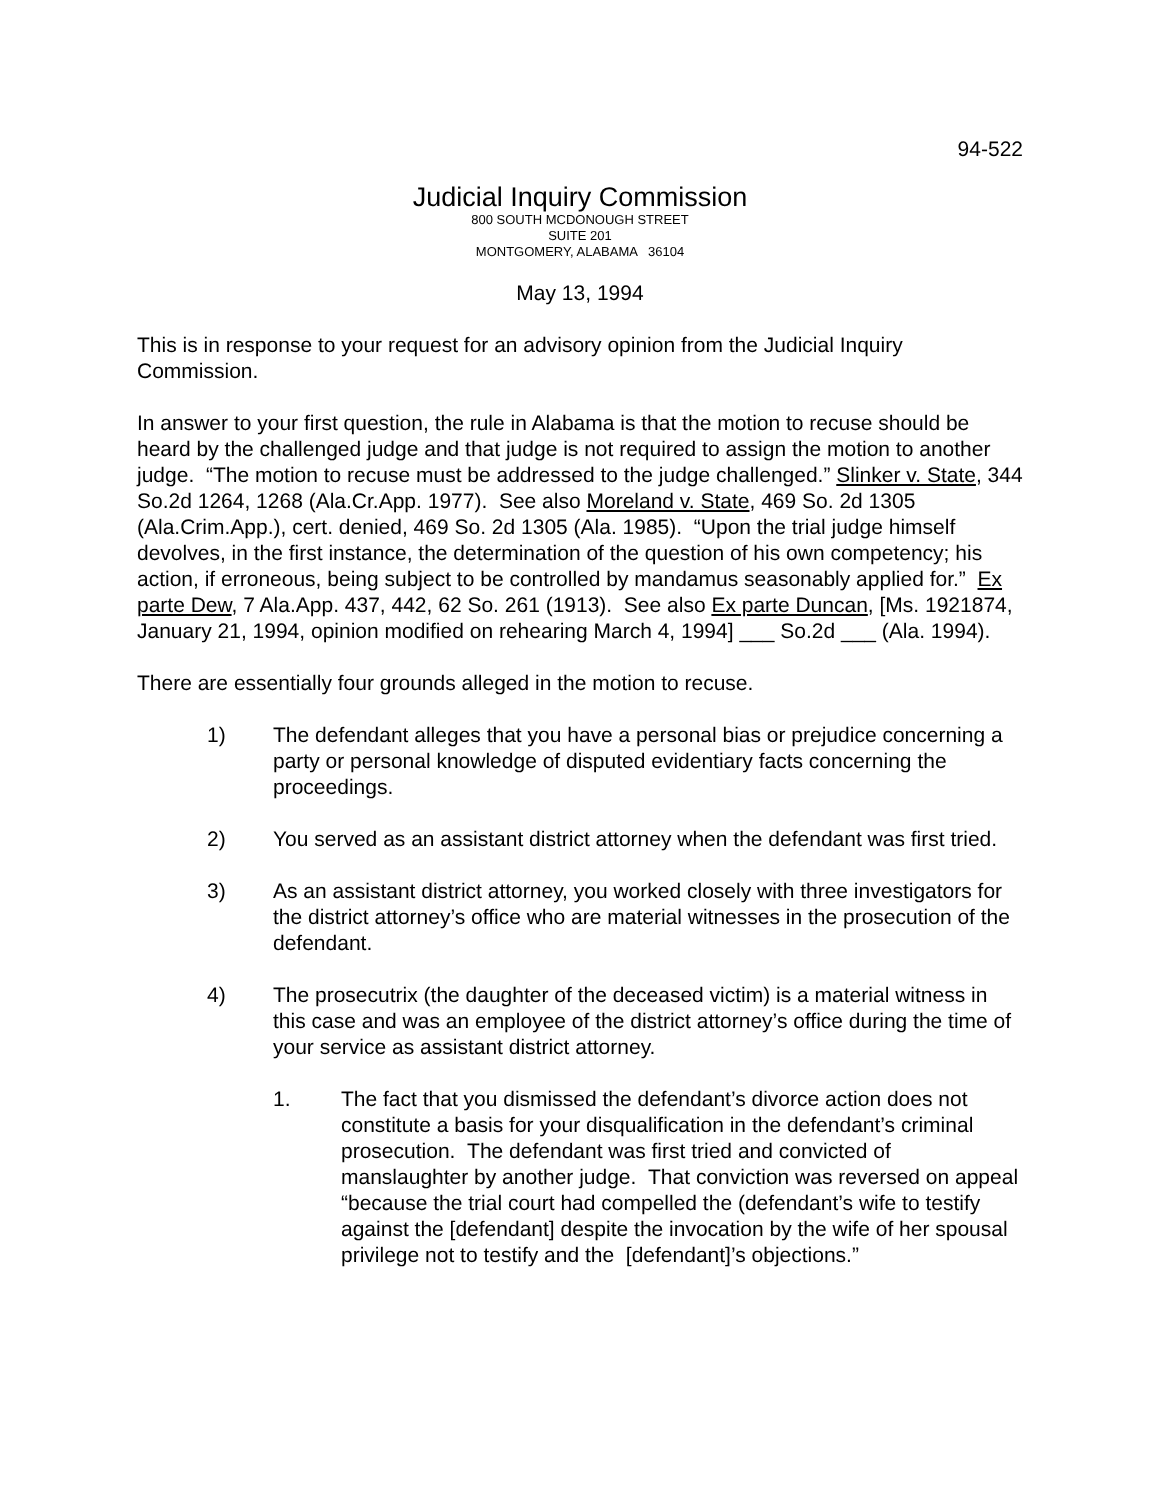94-522
Judicial Inquiry Commission
800 SOUTH MCDONOUGH STREET
SUITE 201
MONTGOMERY, ALABAMA 36104
May 13, 1994
This is in response to your request for an advisory opinion from the Judicial Inquiry Commission.
In answer to your first question, the rule in Alabama is that the motion to recuse should be heard by the challenged judge and that judge is not required to assign the motion to another judge. “The motion to recuse must be addressed to the judge challenged.” Slinker v. State, 344 So.2d 1264, 1268 (Ala.Cr.App. 1977). See also Moreland v. State, 469 So. 2d 1305 (Ala.Crim.App.), cert. denied, 469 So. 2d 1305 (Ala. 1985). “Upon the trial judge himself devolves, in the first instance, the determination of the question of his own competency; his action, if erroneous, being subject to be controlled by mandamus seasonably applied for.” Ex parte Dew, 7 Ala.App. 437, 442, 62 So. 261 (1913). See also Ex parte Duncan, [Ms. 1921874, January 21, 1994, opinion modified on rehearing March 4, 1994] ___ So.2d ___ (Ala. 1994).
There are essentially four grounds alleged in the motion to recuse.
1) The defendant alleges that you have a personal bias or prejudice concerning a party or personal knowledge of disputed evidentiary facts concerning the proceedings.
2) You served as an assistant district attorney when the defendant was first tried.
3) As an assistant district attorney, you worked closely with three investigators for the district attorney’s office who are material witnesses in the prosecution of the defendant.
4) The prosecutrix (the daughter of the deceased victim) is a material witness in this case and was an employee of the district attorney’s office during the time of your service as assistant district attorney.
1. The fact that you dismissed the defendant’s divorce action does not constitute a basis for your disqualification in the defendant’s criminal prosecution. The defendant was first tried and convicted of manslaughter by another judge. That conviction was reversed on appeal “because the trial court had compelled the (defendant’s wife to testify against the [defendant] despite the invocation by the wife of her spousal privilege not to testify and the [defendant]’s objections.”